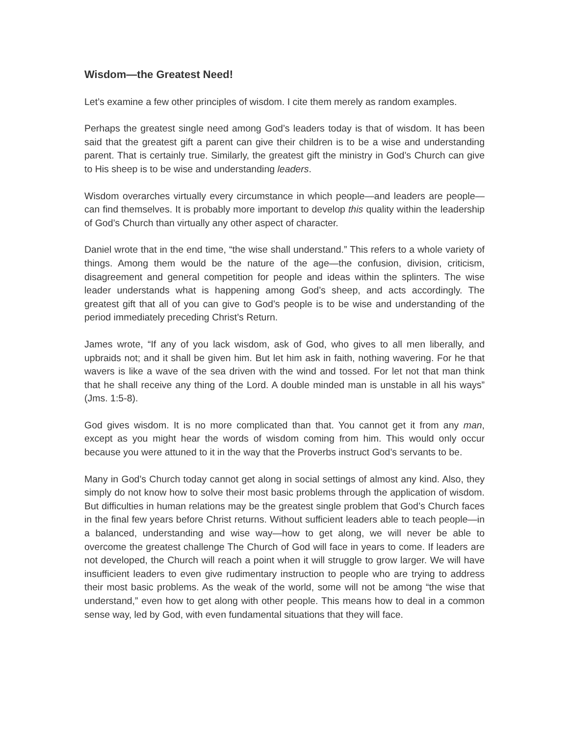Wisdom—the Greatest Need!
Let’s examine a few other principles of wisdom. I cite them merely as random examples.
Perhaps the greatest single need among God’s leaders today is that of wisdom. It has been said that the greatest gift a parent can give their children is to be a wise and understanding parent. That is certainly true. Similarly, the greatest gift the ministry in God’s Church can give to His sheep is to be wise and understanding leaders.
Wisdom overarches virtually every circumstance in which people—and leaders are people—can find themselves. It is probably more important to develop this quality within the leadership of God’s Church than virtually any other aspect of character.
Daniel wrote that in the end time, “the wise shall understand.” This refers to a whole variety of things. Among them would be the nature of the age—the confusion, division, criticism, disagreement and general competition for people and ideas within the splinters. The wise leader understands what is happening among God’s sheep, and acts accordingly. The greatest gift that all of you can give to God’s people is to be wise and understanding of the period immediately preceding Christ’s Return.
James wrote, “If any of you lack wisdom, ask of God, who gives to all men liberally, and upbraids not; and it shall be given him. But let him ask in faith, nothing wavering. For he that wavers is like a wave of the sea driven with the wind and tossed. For let not that man think that he shall receive any thing of the Lord. A double minded man is unstable in all his ways” (Jms. 1:5-8).
God gives wisdom. It is no more complicated than that. You cannot get it from any man, except as you might hear the words of wisdom coming from him. This would only occur because you were attuned to it in the way that the Proverbs instruct God’s servants to be.
Many in God’s Church today cannot get along in social settings of almost any kind. Also, they simply do not know how to solve their most basic problems through the application of wisdom. But difficulties in human relations may be the greatest single problem that God’s Church faces in the final few years before Christ returns. Without sufficient leaders able to teach people—in a balanced, understanding and wise way—how to get along, we will never be able to overcome the greatest challenge The Church of God will face in years to come. If leaders are not developed, the Church will reach a point when it will struggle to grow larger. We will have insufficient leaders to even give rudimentary instruction to people who are trying to address their most basic problems. As the weak of the world, some will not be among “the wise that understand,” even how to get along with other people. This means how to deal in a common sense way, led by God, with even fundamental situations that they will face.